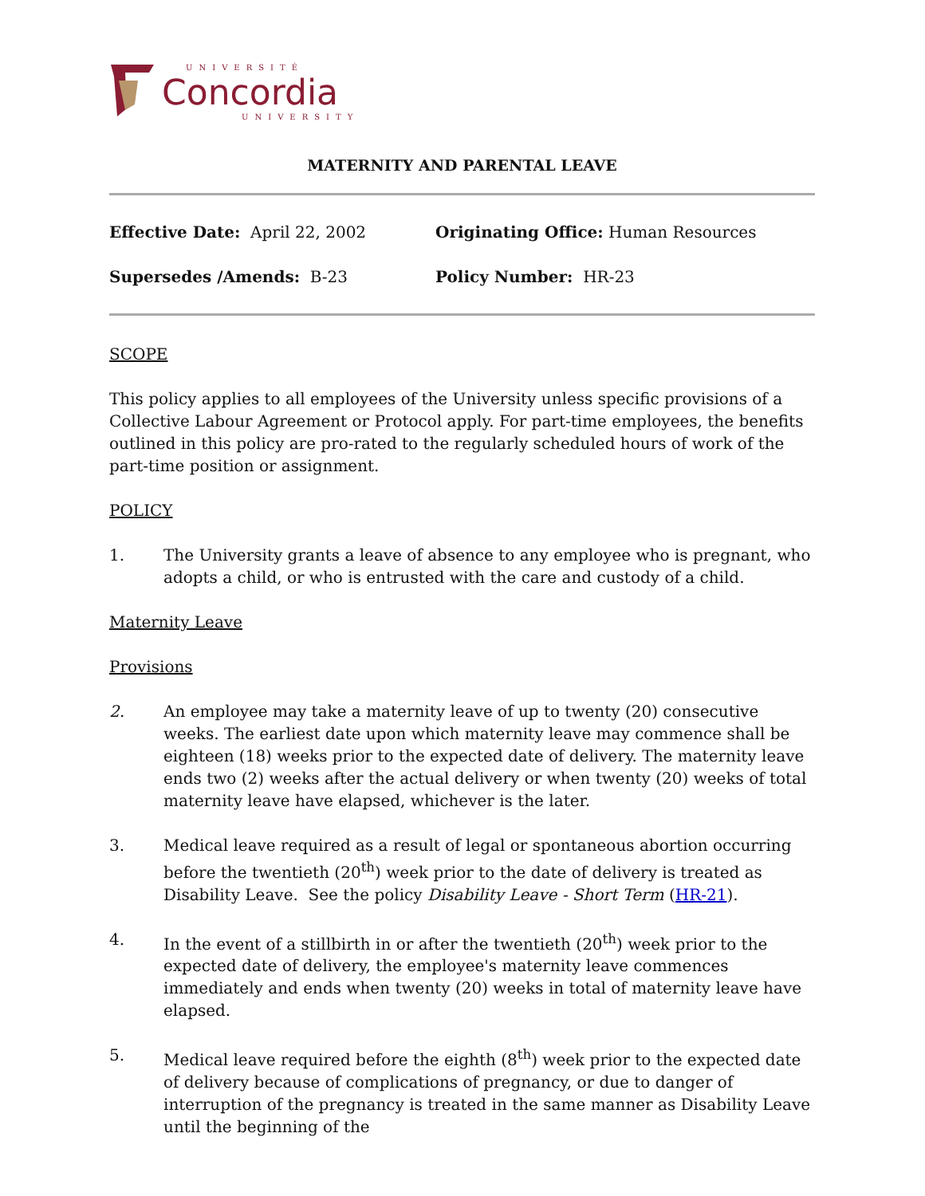UNIVERSITÉ
Concordia
UNIVERSITY
MATERNITY AND PARENTAL LEAVE
Effective Date: April 22, 2002
Originating Office: Human Resources
Supersedes /Amends: B-23
Policy Number: HR-23
SCOPE
This policy applies to all employees of the University unless specific provisions of a Collective Labour Agreement or Protocol apply. For part-time employees, the benefits outlined in this policy are pro-rated to the regularly scheduled hours of work of the part-time position or assignment.
POLICY
1. The University grants a leave of absence to any employee who is pregnant, who adopts a child, or who is entrusted with the care and custody of a child.
Maternity Leave
Provisions
2. An employee may take a maternity leave of up to twenty (20) consecutive weeks. The earliest date upon which maternity leave may commence shall be eighteen (18) weeks prior to the expected date of delivery. The maternity leave ends two (2) weeks after the actual delivery or when twenty (20) weeks of total maternity leave have elapsed, whichever is the later.
3. Medical leave required as a result of legal or spontaneous abortion occurring before the twentieth (20<sup>th</sup>) week prior to the date of delivery is treated as Disability Leave. See the policy Disability Leave - Short Term (HR-21).
4. In the event of a stillbirth in or after the twentieth (20<sup>th</sup>) week prior to the expected date of delivery, the employee's maternity leave commences immediately and ends when twenty (20) weeks in total of maternity leave have elapsed.
5. Medical leave required before the eighth (8<sup>th</sup>) week prior to the expected date of delivery because of complications of pregnancy, or due to danger of interruption of the pregnancy is treated in the same manner as Disability Leave until the beginning of the